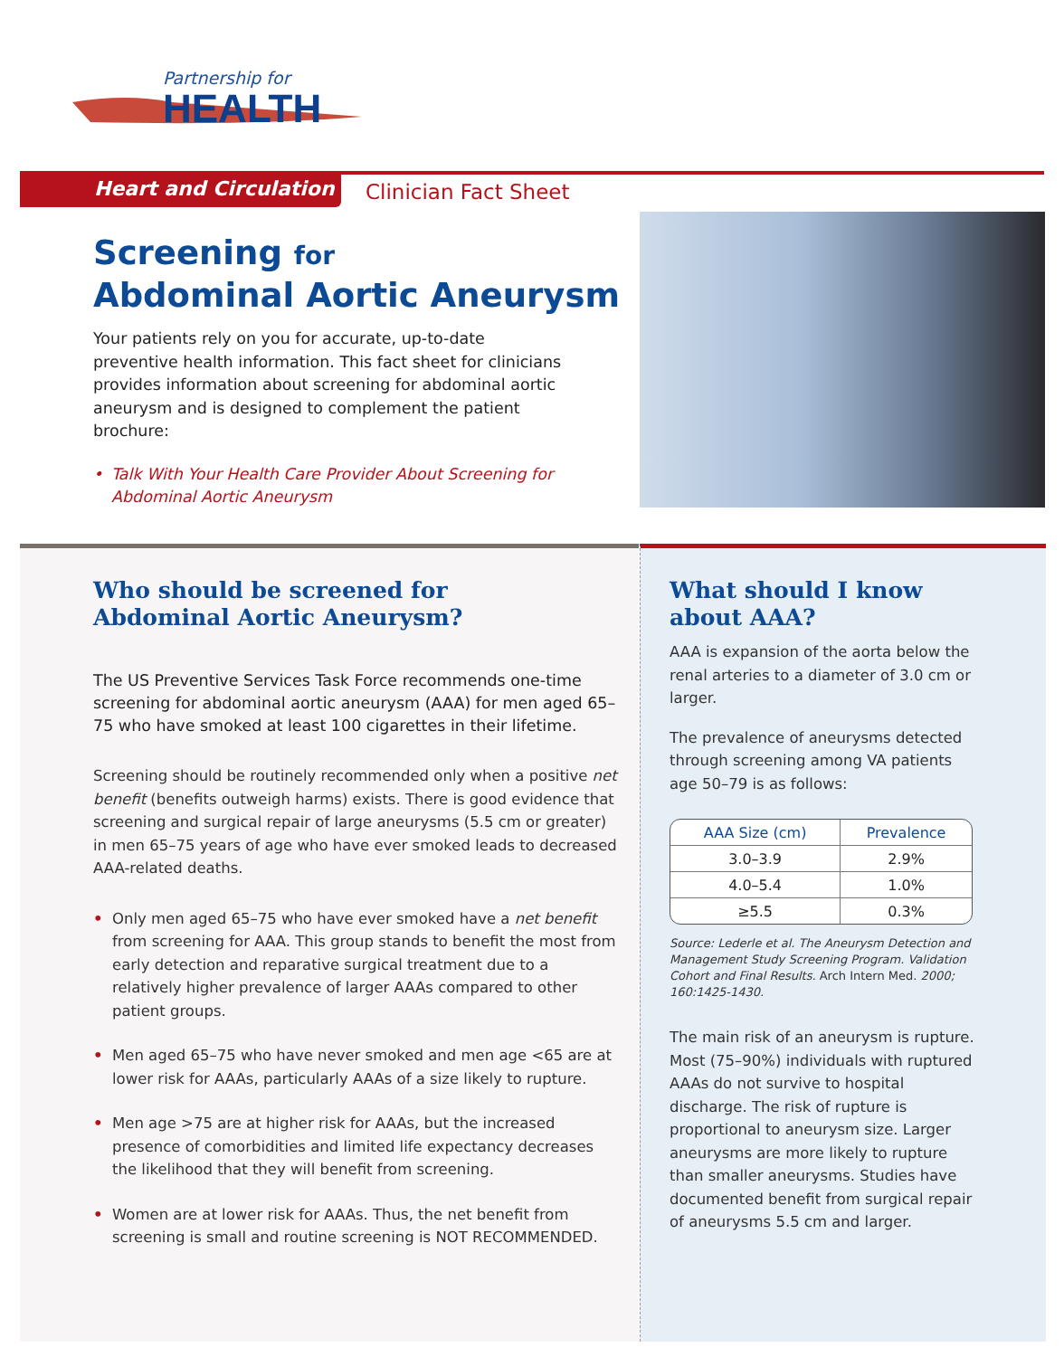Partnership for
HEALTH
Heart and Circulation Clinician Fact Sheet
Screening for
Abdominal Aortic Aneurysm
Your patients rely on you for accurate, up-to-date preventive health information. This fact sheet for clinicians provides information about screening for abdominal aortic aneurysm and is designed to complement the patient brochure:
• Talk With Your Health Care Provider About Screening for Abdominal Aortic Aneurysm
Who should be screened for
Abdominal Aortic Aneurysm?
The US Preventive Services Task Force recommends one-time screening for abdominal aortic aneurysm (AAA) for men aged 65–75 who have smoked at least 100 cigarettes in their lifetime.
Screening should be routinely recommended only when a positive net benefit (benefits outweigh harms) exists. There is good evidence that screening and surgical repair of large aneurysms (5.5 cm or greater) in men 65–75 years of age who have ever smoked leads to decreased AAA-related deaths.
• Only men aged 65–75 who have ever smoked have a net benefit from screening for AAA. This group stands to benefit the most from early detection and reparative surgical treatment due to a relatively higher prevalence of larger AAAs compared to other patient groups.
• Men aged 65–75 who have never smoked and men age <65 are at lower risk for AAAs, particularly AAAs of a size likely to rupture.
• Men age >75 are at higher risk for AAAs, but the increased presence of comorbidities and limited life expectancy decreases the likelihood that they will benefit from screening.
• Women are at lower risk for AAAs. Thus, the net benefit from screening is small and routine screening is NOT RECOMMENDED.
What should I know
about AAA?
AAA is expansion of the aorta below the renal arteries to a diameter of 3.0 cm or larger.
The prevalence of aneurysms detected through screening among VA patients age 50–79 is as follows:
| AAA Size (cm) | Prevalence |
| --- | --- |
| 3.0–3.9 | 2.9% |
| 4.0–5.4 | 1.0% |
| ≥5.5 | 0.3% |
Source: Lederle et al. The Aneurysm Detection and Management Study Screening Program. Validation Cohort and Final Results. Arch Intern Med. 2000; 160:1425-1430.
The main risk of an aneurysm is rupture. Most (75–90%) individuals with ruptured AAAs do not survive to hospital discharge. The risk of rupture is proportional to aneurysm size. Larger aneurysms are more likely to rupture than smaller aneurysms. Studies have documented benefit from surgical repair of aneurysms 5.5 cm and larger.